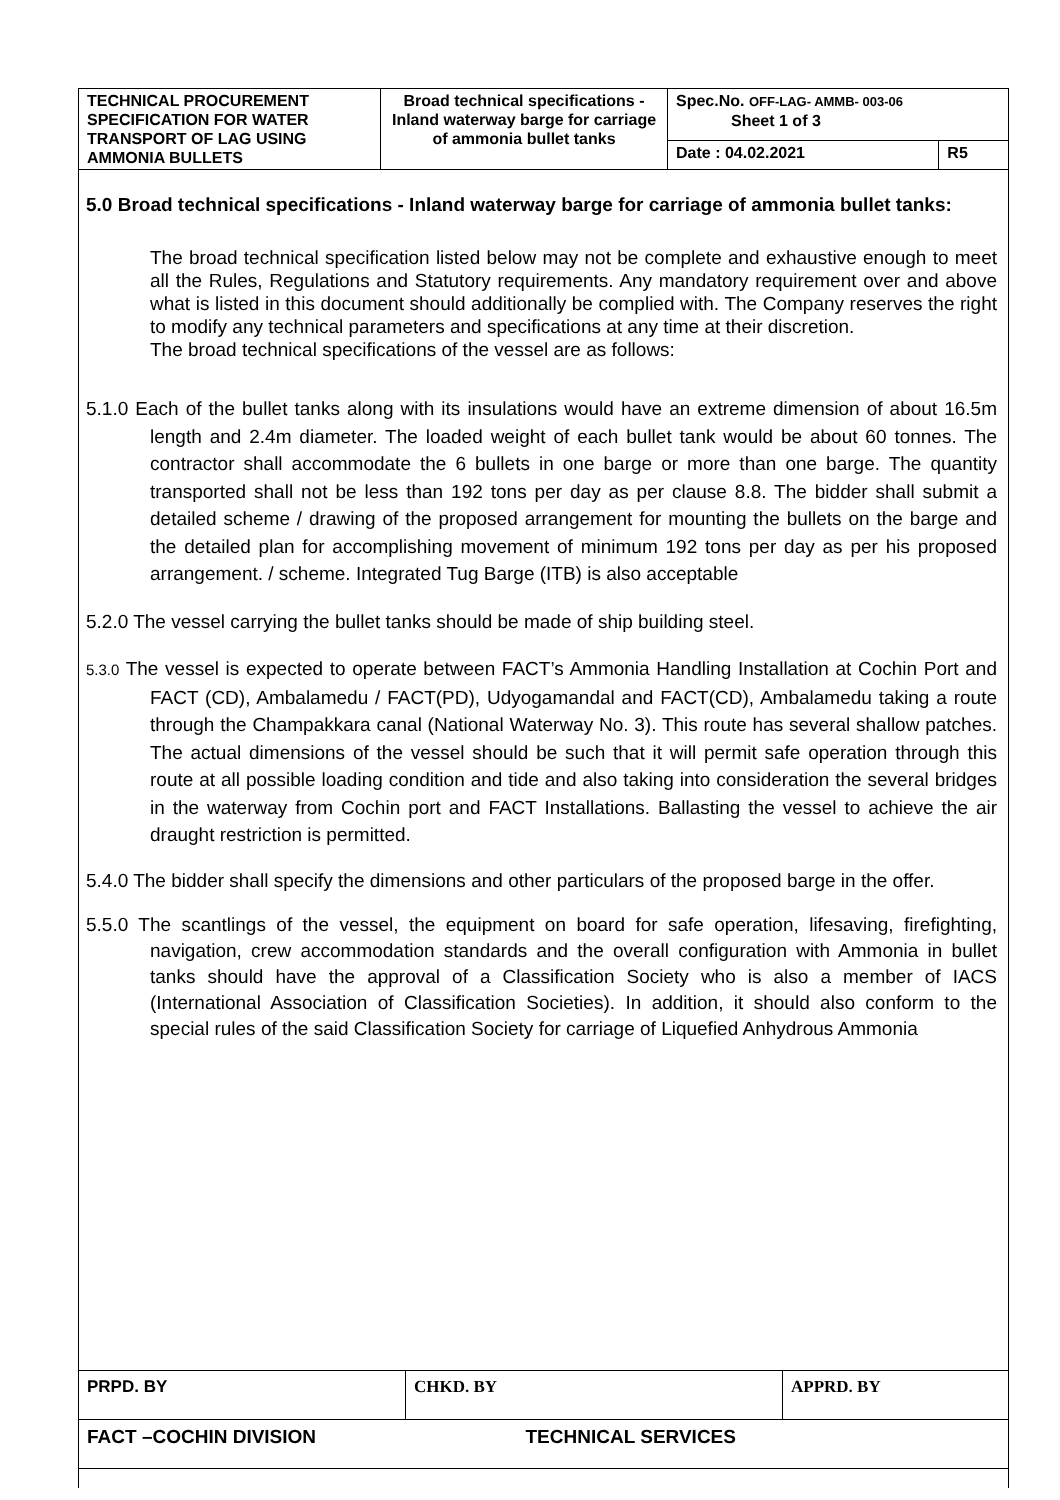| TECHNICAL PROCUREMENT SPECIFICATION FOR WATER TRANSPORT OF LAG USING AMMONIA BULLETS | Broad technical specifications - Inland waterway barge for carriage of ammonia bullet tanks | Spec.No. OFF-LAG- AMMB- 003-06 Sheet 1 of 3 | |
| | | Date : 04.02.2021 | R5 |
5.0 Broad technical specifications - Inland waterway barge for carriage of ammonia bullet tanks:
The broad technical specification listed below may not be complete and exhaustive enough to meet all the Rules, Regulations and Statutory requirements. Any mandatory requirement over and above what is listed in this document should additionally be complied with. The Company reserves the right to modify any technical parameters and specifications at any time at their discretion.
The broad technical specifications of the vessel are as follows:
5.1.0 Each of the bullet tanks along with its insulations would have an extreme dimension of about 16.5m length and 2.4m diameter. The loaded weight of each bullet tank would be about 60 tonnes. The contractor shall accommodate the 6 bullets in one barge or more than one barge. The quantity transported shall not be less than 192 tons per day as per clause 8.8. The bidder shall submit a detailed scheme / drawing of the proposed arrangement for mounting the bullets on the barge and the detailed plan for accomplishing movement of minimum 192 tons per day as per his proposed arrangement. / scheme. Integrated Tug Barge (ITB) is also acceptable
5.2.0 The vessel carrying the bullet tanks should be made of ship building steel.
5.3.0 The vessel is expected to operate between FACT’s Ammonia Handling Installation at Cochin Port and FACT (CD), Ambalamedu / FACT(PD), Udyogamandal and FACT(CD), Ambalamedu taking a route through the Champakkara canal (National Waterway No. 3). This route has several shallow patches. The actual dimensions of the vessel should be such that it will permit safe operation through this route at all possible loading condition and tide and also taking into consideration the several bridges in the waterway from Cochin port and FACT Installations. Ballasting the vessel to achieve the air draught restriction is permitted.
5.4.0 The bidder shall specify the dimensions and other particulars of the proposed barge in the offer.
5.5.0 The scantlings of the vessel, the equipment on board for safe operation, lifesaving, firefighting, navigation, crew accommodation standards and the overall configuration with Ammonia in bullet tanks should have the approval of a Classification Society who is also a member of IACS (International Association of Classification Societies). In addition, it should also conform to the special rules of the said Classification Society for carriage of Liquefied Anhydrous Ammonia
| PRPD. BY | CHKD. BY | APPRD. BY |
| FACT –COCHIN DIVISION | TECHNICAL SERVICES | |